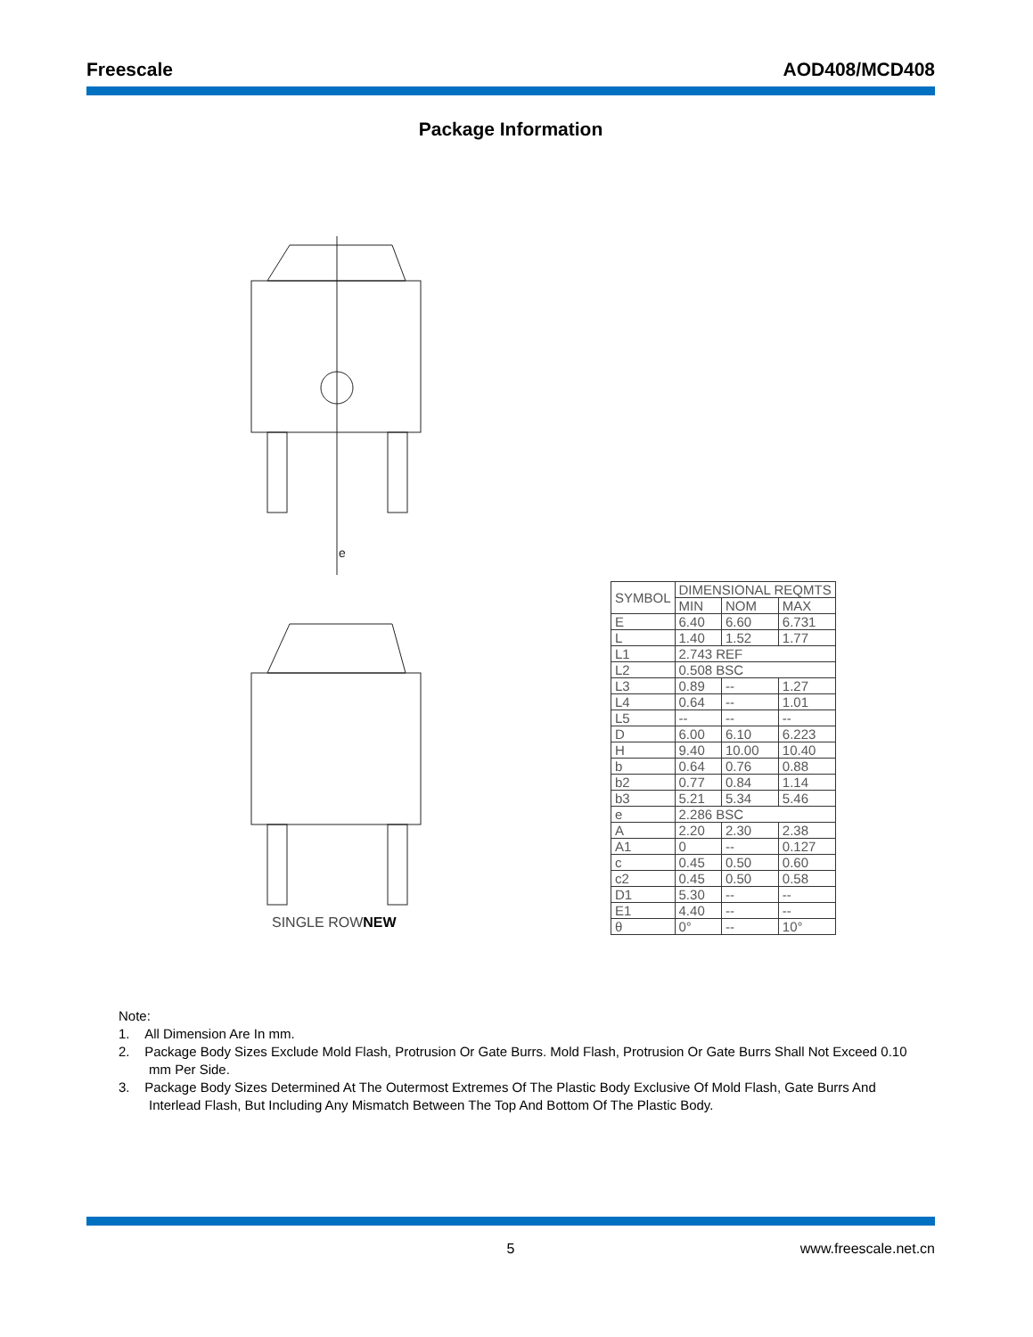Freescale AOD408/MCD408
Package Information
e
SINGLE ROWNEW
| SYMBOL | DIMENSIONAL REQMTS | | |
| --- | --- | --- | --- |
| | MIN | NOM | MAX |
| E | 6.40 | 6.60 | 6.731 |
| L | 1.40 | 1.52 | 1.77 |
| L1 | 2.743 REF | | |
| L2 | 0.508 BSC | | |
| L3 | 0.89 | -- | 1.27 |
| L4 | 0.64 | -- | 1.01 |
| L5 | -- | -- | -- |
| D | 6.00 | 6.10 | 6.223 |
| H | 9.40 | 10.00 | 10.40 |
| b | 0.64 | 0.76 | 0.88 |
| b2 | 0.77 | 0.84 | 1.14 |
| b3 | 5.21 | 5.34 | 5.46 |
| e | 2.286 BSC | | |
| A | 2.20 | 2.30 | 2.38 |
| A1 | 0 | -- | 0.127 |
| c | 0.45 | 0.50 | 0.60 |
| c2 | 0.45 | 0.50 | 0.58 |
| D1 | 5.30 | -- | -- |
| E1 | 4.40 | -- | -- |
| θ | 0° | -- | 10° |
Note:
1. All Dimension Are In mm.
2. Package Body Sizes Exclude Mold Flash, Protrusion Or Gate Burrs. Mold Flash, Protrusion Or Gate Burrs Shall Not Exceed 0.10 mm Per Side.
3. Package Body Sizes Determined At The Outermost Extremes Of The Plastic Body Exclusive Of Mold Flash, Gate Burrs And Interlead Flash, But Including Any Mismatch Between The Top And Bottom Of The Plastic Body.
5 www.freescale.net.cn